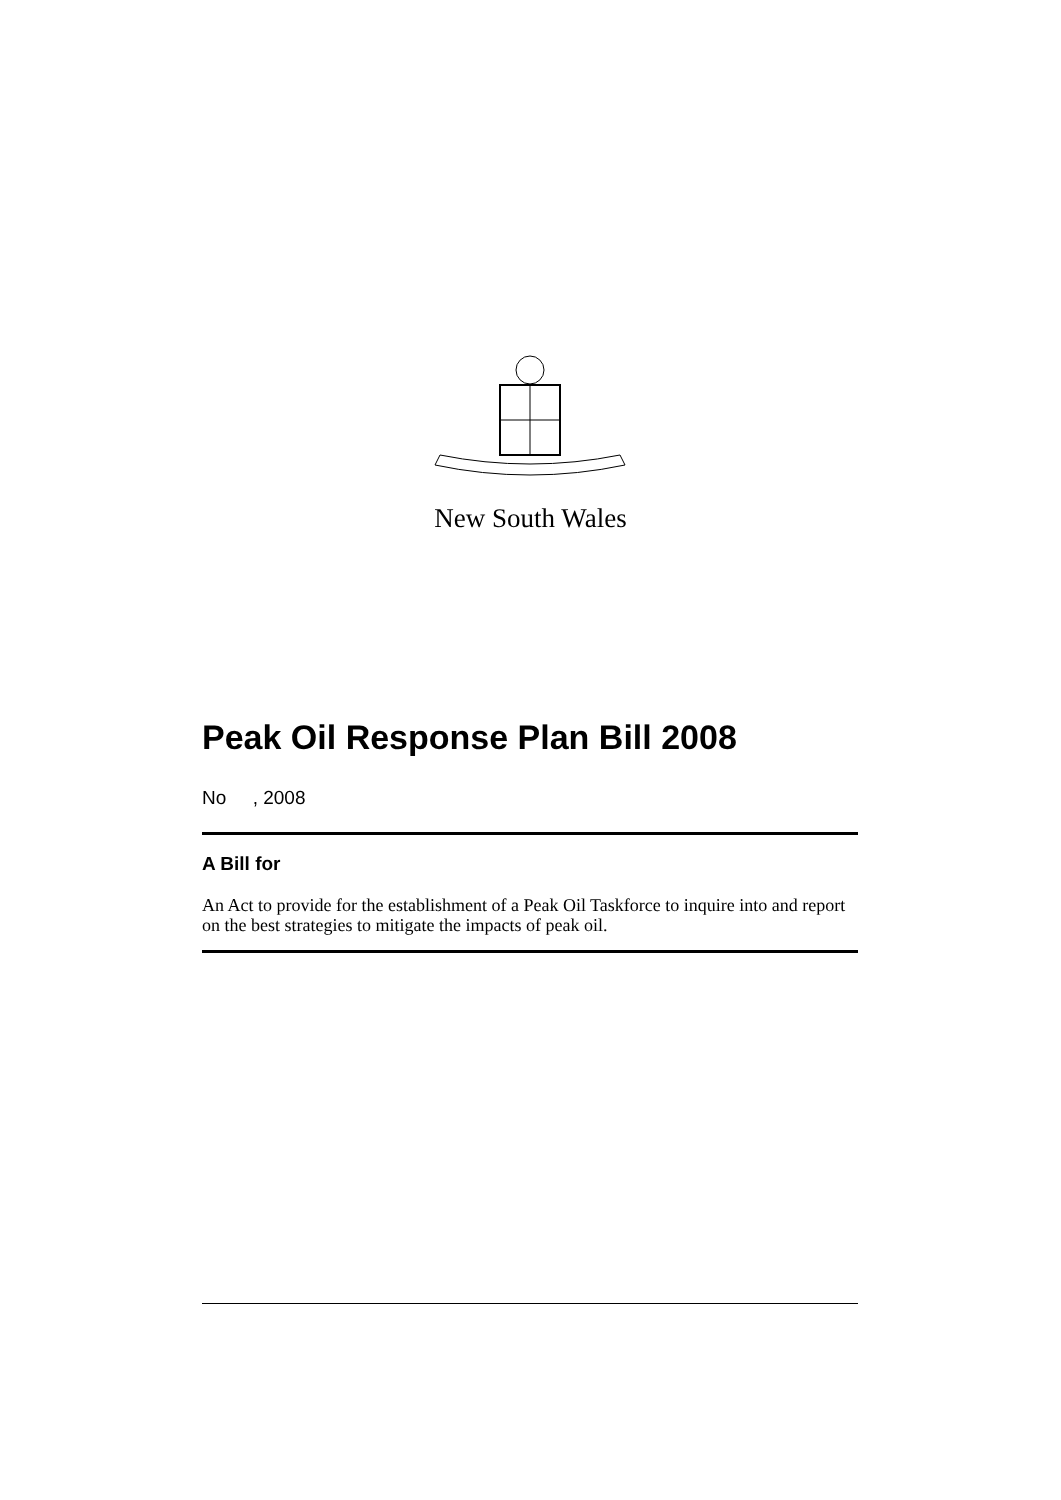New South Wales
Peak Oil Response Plan Bill 2008
No , 2008
A Bill for
An Act to provide for the establishment of a Peak Oil Taskforce to inquire into and report on the best strategies to mitigate the impacts of peak oil.